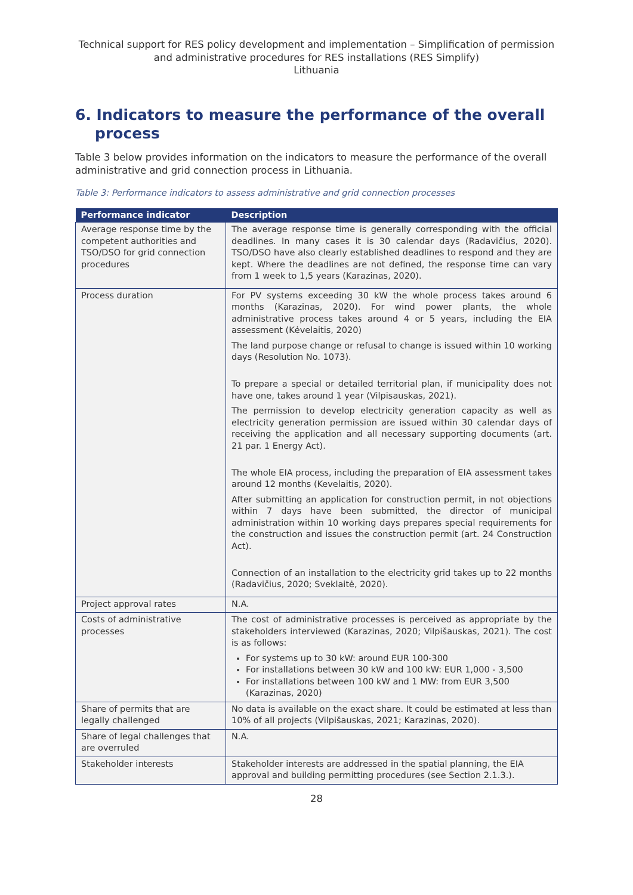Technical support for RES policy development and implementation – Simplification of permission and administrative procedures for RES installations (RES Simplify)
Lithuania
6. Indicators to measure the performance of the overall process
Table 3 below provides information on the indicators to measure the performance of the overall administrative and grid connection process in Lithuania.
Table 3: Performance indicators to assess administrative and grid connection processes
| Performance indicator | Description |
| --- | --- |
| Average response time by the competent authorities and TSO/DSO for grid connection procedures | The average response time is generally corresponding with the official deadlines. In many cases it is 30 calendar days (Radavičius, 2020). TSO/DSO have also clearly established deadlines to respond and they are kept. Where the deadlines are not defined, the response time can vary from 1 week to 1,5 years (Karazinas, 2020). |
| Process duration | For PV systems exceeding 30 kW the whole process takes around 6 months (Karazinas, 2020). For wind power plants, the whole administrative process takes around 4 or 5 years, including the EIA assessment (Kėvelaitis, 2020) The land purpose change or refusal to change is issued within 10 working days (Resolution No. 1073). To prepare a special or detailed territorial plan, if municipality does not have one, takes around 1 year (Vilpisauskas, 2021). The permission to develop electricity generation capacity as well as electricity generation permission are issued within 30 calendar days of receiving the application and all necessary supporting documents (art. 21 par. 1 Energy Act). The whole EIA process, including the preparation of EIA assessment takes around 12 months (Kevelaitis, 2020). After submitting an application for construction permit, in not objections within 7 days have been submitted, the director of municipal administration within 10 working days prepares special requirements for the construction and issues the construction permit (art. 24 Construction Act). Connection of an installation to the electricity grid takes up to 22 months (Radavičius, 2020; Sveklaitė, 2020). |
| Project approval rates | N.A. |
| Costs of administrative processes | The cost of administrative processes is perceived as appropriate by the stakeholders interviewed (Karazinas, 2020; Vilpišauskas, 2021). The cost is as follows: For systems up to 30 kW: around EUR 100-300 For installations between 30 kW and 100 kW: EUR 1,000 - 3,500 For installations between 100 kW and 1 MW: from EUR 3,500 (Karazinas, 2020) |
| Share of permits that are legally challenged | No data is available on the exact share. It could be estimated at less than 10% of all projects (Vilpišauskas, 2021; Karazinas, 2020). |
| Share of legal challenges that are overruled | N.A. |
| Stakeholder interests | Stakeholder interests are addressed in the spatial planning, the EIA approval and building permitting procedures (see Section 2.1.3.). |
28